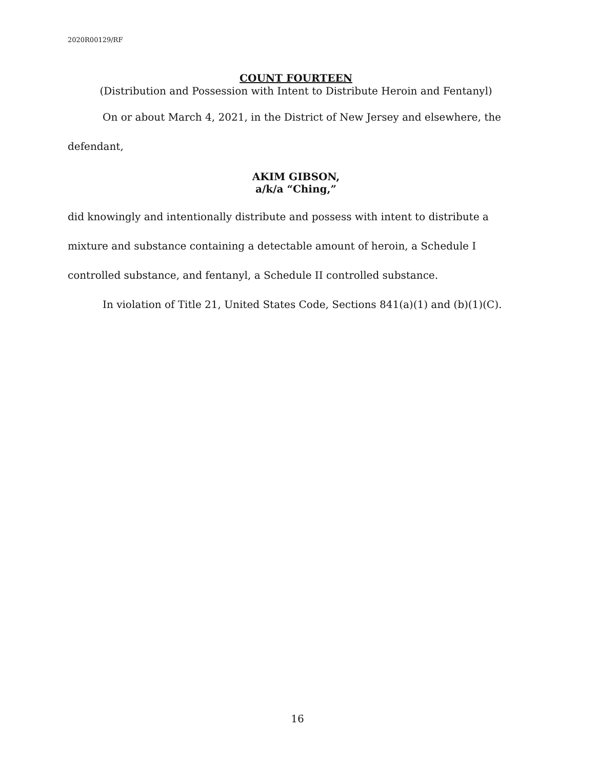2020R00129/RF
COUNT FOURTEEN
(Distribution and Possession with Intent to Distribute Heroin and Fentanyl)
On or about March 4, 2021, in the District of New Jersey and elsewhere, the defendant,
AKIM GIBSON,
a/k/a “Ching,”
did knowingly and intentionally distribute and possess with intent to distribute a mixture and substance containing a detectable amount of heroin, a Schedule I controlled substance, and fentanyl, a Schedule II controlled substance.
In violation of Title 21, United States Code, Sections 841(a)(1) and (b)(1)(C).
16